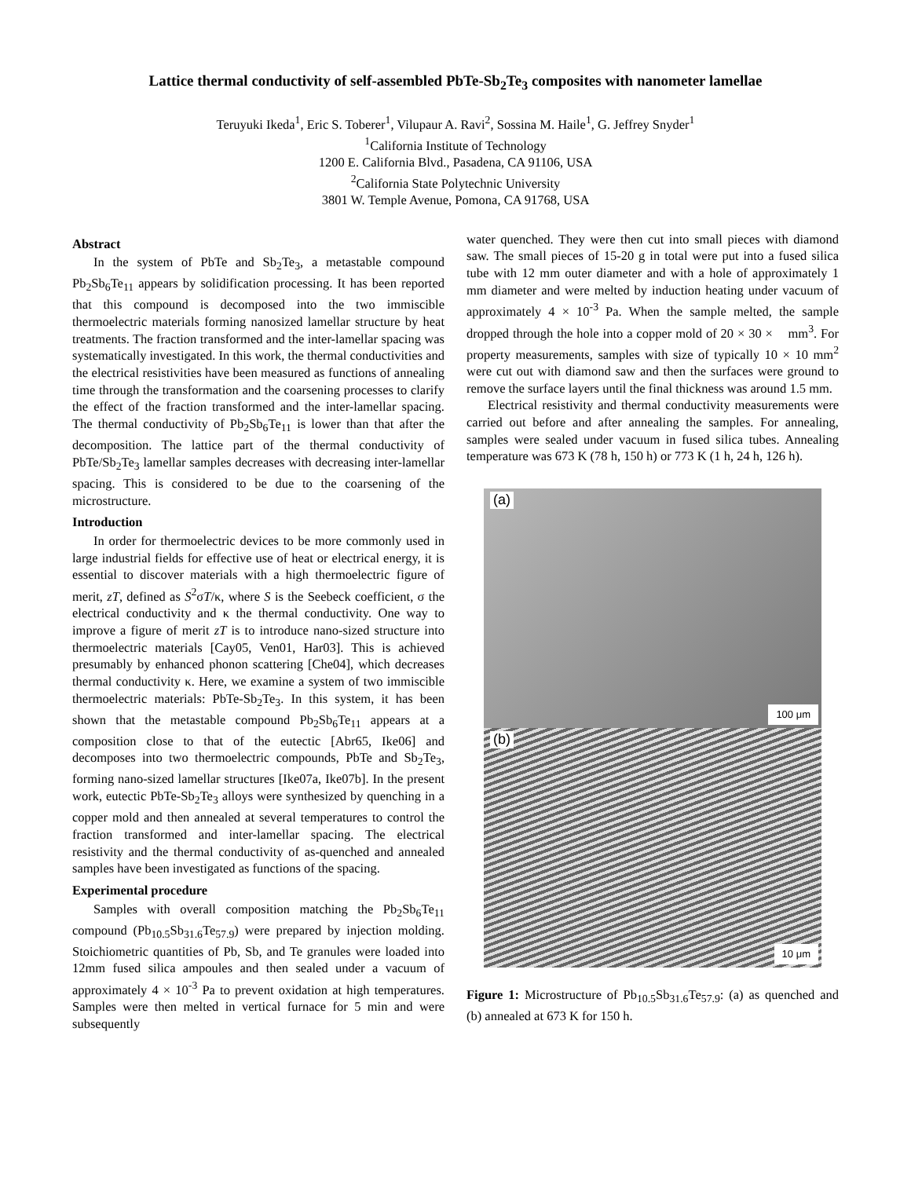Lattice thermal conductivity of self-assembled PbTe-Sb<sub>2</sub>Te<sub>3</sub> composites with nanometer lamellae
Teruyuki Ikeda<sup>1</sup>, Eric S. Toberer<sup>1</sup>, Vilupaur A. Ravi<sup>2</sup>, Sossina M. Haile<sup>1</sup>, G. Jeffrey Snyder<sup>1</sup>
<sup>1</sup> California Institute of Technology
1200 E. California Blvd., Pasadena, CA 91106, USA
<sup>2</sup> California State Polytechnic University
3801 W. Temple Avenue, Pomona, CA 91768, USA
Abstract
In the system of PbTe and Sb<sub>2</sub>Te<sub>3</sub>, a metastable compound Pb<sub>2</sub>Sb<sub>6</sub>Te<sub>11</sub> appears by solidification processing. It has been reported that this compound is decomposed into the two immiscible thermoelectric materials forming nanosized lamellar structure by heat treatments. The fraction transformed and the inter-lamellar spacing was systematically investigated. In this work, the thermal conductivities and the electrical resistivities have been measured as functions of annealing time through the transformation and the coarsening processes to clarify the effect of the fraction transformed and the inter-lamellar spacing. The thermal conductivity of Pb<sub>2</sub>Sb<sub>6</sub>Te<sub>11</sub> is lower than that after the decomposition. The lattice part of the thermal conductivity of PbTe/Sb<sub>2</sub>Te<sub>3</sub> lamellar samples decreases with decreasing inter-lamellar spacing. This is considered to be due to the coarsening of the microstructure.
Introduction
In order for thermoelectric devices to be more commonly used in large industrial fields for effective use of heat or electrical energy, it is essential to discover materials with a high thermoelectric figure of merit, zT, defined as S<sup>2</sup>σT/κ, where S is the Seebeck coefficient, σ the electrical conductivity and κ the thermal conductivity. One way to improve a figure of merit zT is to introduce nano-sized structure into thermoelectric materials [Cay05, Ven01, Har03]. This is achieved presumably by enhanced phonon scattering [Che04], which decreases thermal conductivity κ. Here, we examine a system of two immiscible thermoelectric materials: PbTe-Sb<sub>2</sub>Te<sub>3</sub>. In this system, it has been shown that the metastable compound Pb<sub>2</sub>Sb<sub>6</sub>Te<sub>11</sub> appears at a composition close to that of the eutectic [Abr65, Ike06] and decomposes into two thermoelectric compounds, PbTe and Sb<sub>2</sub>Te<sub>3</sub>, forming nano-sized lamellar structures [Ike07a, Ike07b]. In the present work, eutectic PbTe-Sb<sub>2</sub>Te<sub>3</sub> alloys were synthesized by quenching in a copper mold and then annealed at several temperatures to control the fraction transformed and inter-lamellar spacing. The electrical resistivity and the thermal conductivity of as-quenched and annealed samples have been investigated as functions of the spacing.
Experimental procedure
Samples with overall composition matching the Pb<sub>2</sub>Sb<sub>6</sub>Te<sub>11</sub> compound (Pb<sub>10.5</sub>Sb<sub>31.6</sub>Te<sub>57.9</sub>) were prepared by injection molding. Stoichiometric quantities of Pb, Sb, and Te granules were loaded into 12mm fused silica ampoules and then sealed under a vacuum of approximately 4 × 10<sup>-3</sup> Pa to prevent oxidation at high temperatures. Samples were then melted in vertical furnace for 5 min and were subsequently
water quenched. They were then cut into small pieces with diamond saw. The small pieces of 15-20 g in total were put into a fused silica tube with 12 mm outer diameter and with a hole of approximately 1 mm diameter and were melted by induction heating under vacuum of approximately 4 × 10<sup>-3</sup> Pa. When the sample melted, the sample dropped through the hole into a copper mold of 20 × 30 × mm<sup>3</sup>. For property measurements, samples with size of typically 10 × 10 mm<sup>2</sup> were cut out with diamond saw and then the surfaces were ground to remove the surface layers until the final thickness was around 1.5 mm.
Electrical resistivity and thermal conductivity measurements were carried out before and after annealing the samples. For annealing, samples were sealed under vacuum in fused silica tubes. Annealing temperature was 673 K (78 h, 150 h) or 773 K (1 h, 24 h, 126 h).
(a)
100 μm
(b)
10 μm
Figure 1: Microstructure of Pb<sub>10.5</sub>Sb<sub>31.6</sub>Te<sub>57.9</sub>: (a) as quenched and (b) annealed at 673 K for 150 h.